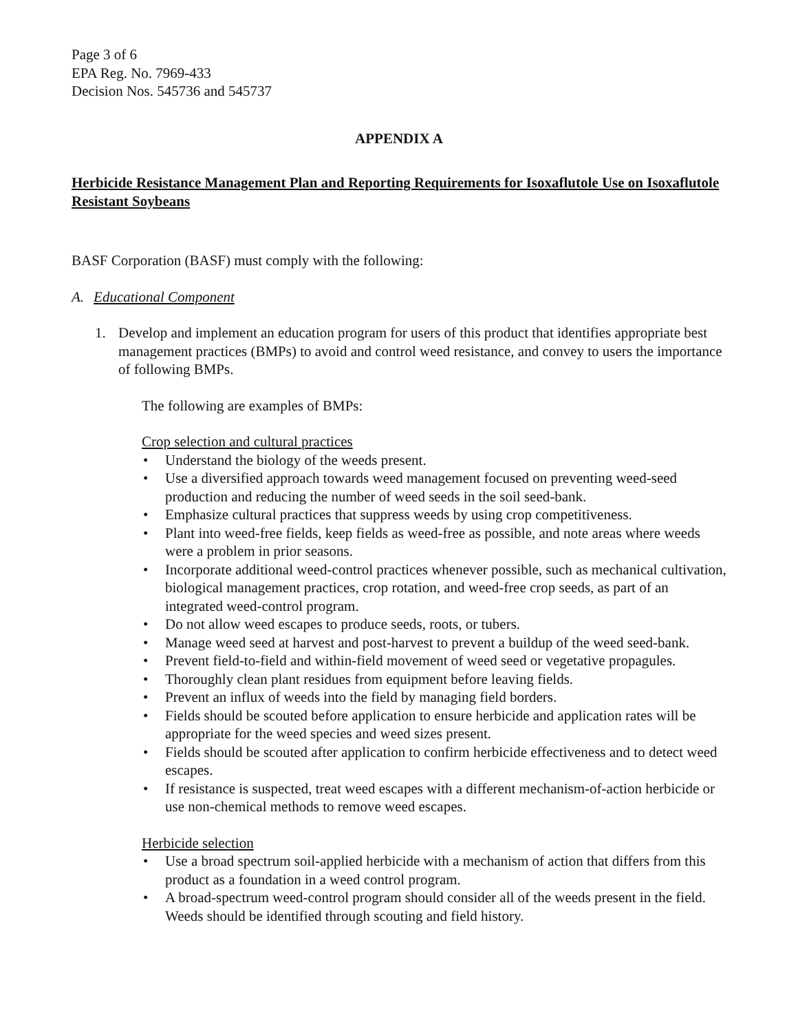Page 3 of 6
EPA Reg. No. 7969-433
Decision Nos. 545736 and 545737
APPENDIX A
Herbicide Resistance Management Plan and Reporting Requirements for Isoxaflutole Use on Isoxaflutole Resistant Soybeans
BASF Corporation (BASF) must comply with the following:
A. Educational Component
1. Develop and implement an education program for users of this product that identifies appropriate best management practices (BMPs) to avoid and control weed resistance, and convey to users the importance of following BMPs.
The following are examples of BMPs:
Crop selection and cultural practices
Understand the biology of the weeds present.
Use a diversified approach towards weed management focused on preventing weed-seed production and reducing the number of weed seeds in the soil seed-bank.
Emphasize cultural practices that suppress weeds by using crop competitiveness.
Plant into weed-free fields, keep fields as weed-free as possible, and note areas where weeds were a problem in prior seasons.
Incorporate additional weed-control practices whenever possible, such as mechanical cultivation, biological management practices, crop rotation, and weed-free crop seeds, as part of an integrated weed-control program.
Do not allow weed escapes to produce seeds, roots, or tubers.
Manage weed seed at harvest and post-harvest to prevent a buildup of the weed seed-bank.
Prevent field-to-field and within-field movement of weed seed or vegetative propagules.
Thoroughly clean plant residues from equipment before leaving fields.
Prevent an influx of weeds into the field by managing field borders.
Fields should be scouted before application to ensure herbicide and application rates will be appropriate for the weed species and weed sizes present.
Fields should be scouted after application to confirm herbicide effectiveness and to detect weed escapes.
If resistance is suspected, treat weed escapes with a different mechanism-of-action herbicide or use non-chemical methods to remove weed escapes.
Herbicide selection
Use a broad spectrum soil-applied herbicide with a mechanism of action that differs from this product as a foundation in a weed control program.
A broad-spectrum weed-control program should consider all of the weeds present in the field. Weeds should be identified through scouting and field history.